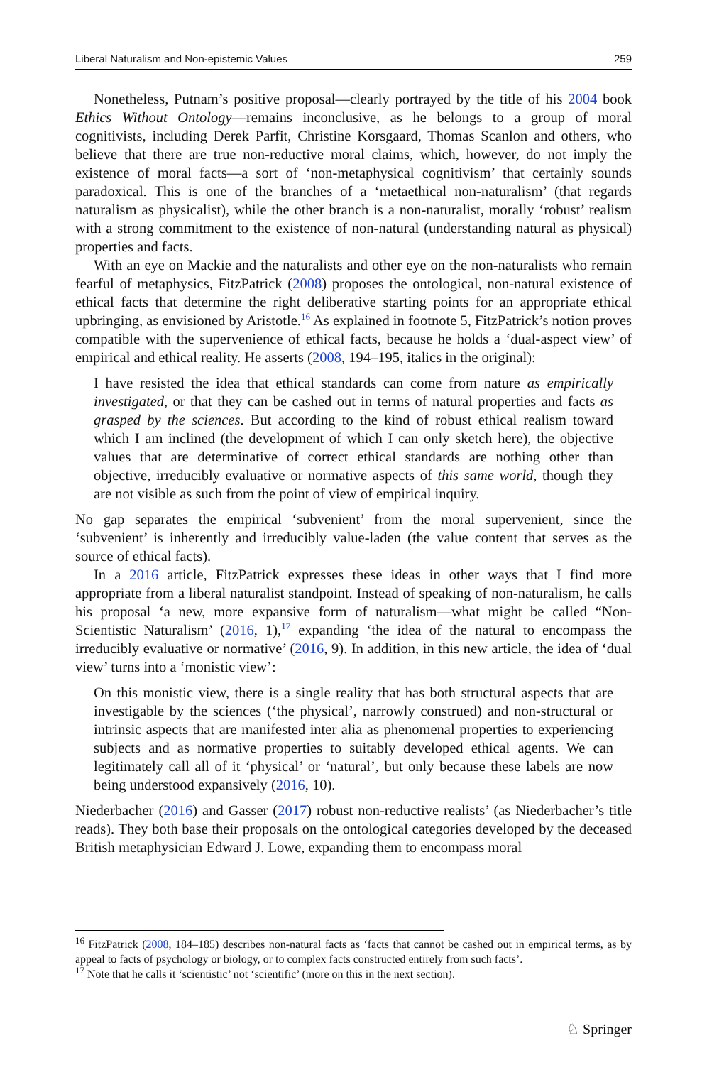Liberal Naturalism and Non-epistemic Values 259
Nonetheless, Putnam’s positive proposal—clearly portrayed by the title of his 2004 book Ethics Without Ontology—remains inconclusive, as he belongs to a group of moral cognitivists, including Derek Parfit, Christine Korsgaard, Thomas Scanlon and others, who believe that there are true non-reductive moral claims, which, however, do not imply the existence of moral facts—a sort of ‘non-metaphysical cognitivism’ that certainly sounds paradoxical. This is one of the branches of a ‘metaethical non-naturalism’ (that regards naturalism as physicalist), while the other branch is a non-naturalist, morally ‘robust’ realism with a strong commitment to the existence of non-natural (understanding natural as physical) properties and facts.
With an eye on Mackie and the naturalists and other eye on the non-naturalists who remain fearful of metaphysics, FitzPatrick (2008) proposes the ontological, non-natural existence of ethical facts that determine the right deliberative starting points for an appropriate ethical upbringing, as envisioned by Aristotle.<sup>16</sup> As explained in footnote 5, FitzPatrick’s notion proves compatible with the supervenience of ethical facts, because he holds a ‘dual-aspect view’ of empirical and ethical reality. He asserts (2008, 194–195, italics in the original):
I have resisted the idea that ethical standards can come from nature as empirically investigated, or that they can be cashed out in terms of natural properties and facts as grasped by the sciences. But according to the kind of robust ethical realism toward which I am inclined (the development of which I can only sketch here), the objective values that are determinative of correct ethical standards are nothing other than objective, irreducibly evaluative or normative aspects of this same world, though they are not visible as such from the point of view of empirical inquiry.
No gap separates the empirical ‘subvenient’ from the moral supervenient, since the ‘subvenient’ is inherently and irreducibly value-laden (the value content that serves as the source of ethical facts).
In a 2016 article, FitzPatrick expresses these ideas in other ways that I find more appropriate from a liberal naturalist standpoint. Instead of speaking of non-naturalism, he calls his proposal ‘a new, more expansive form of naturalism—what might be called “Non-Scientistic Naturalism’ (2016, 1),<sup>17</sup> expanding ‘the idea of the natural to encompass the irreducibly evaluative or normative’ (2016, 9). In addition, in this new article, the idea of ‘dual view’ turns into a ‘monistic view’:
On this monistic view, there is a single reality that has both structural aspects that are investigable by the sciences (‘the physical’, narrowly construed) and non-structural or intrinsic aspects that are manifested inter alia as phenomenal properties to experiencing subjects and as normative properties to suitably developed ethical agents. We can legitimately call all of it ‘physical’ or ‘natural’, but only because these labels are now being understood expansively (2016, 10).
Niederbacher (2016) and Gasser (2017) robust non-reductive realists’ (as Niederbacher’s title reads). They both base their proposals on the ontological categories developed by the deceased British metaphysician Edward J. Lowe, expanding them to encompass moral
<sup>16</sup> FitzPatrick (2008, 184–185) describes non-natural facts as ‘facts that cannot be cashed out in empirical terms, as by appeal to facts of psychology or biology, or to complex facts constructed entirely from such facts’.
<sup>17</sup> Note that he calls it ‘scientistic’ not ‘scientific’ (more on this in the next section).
♘ Springer